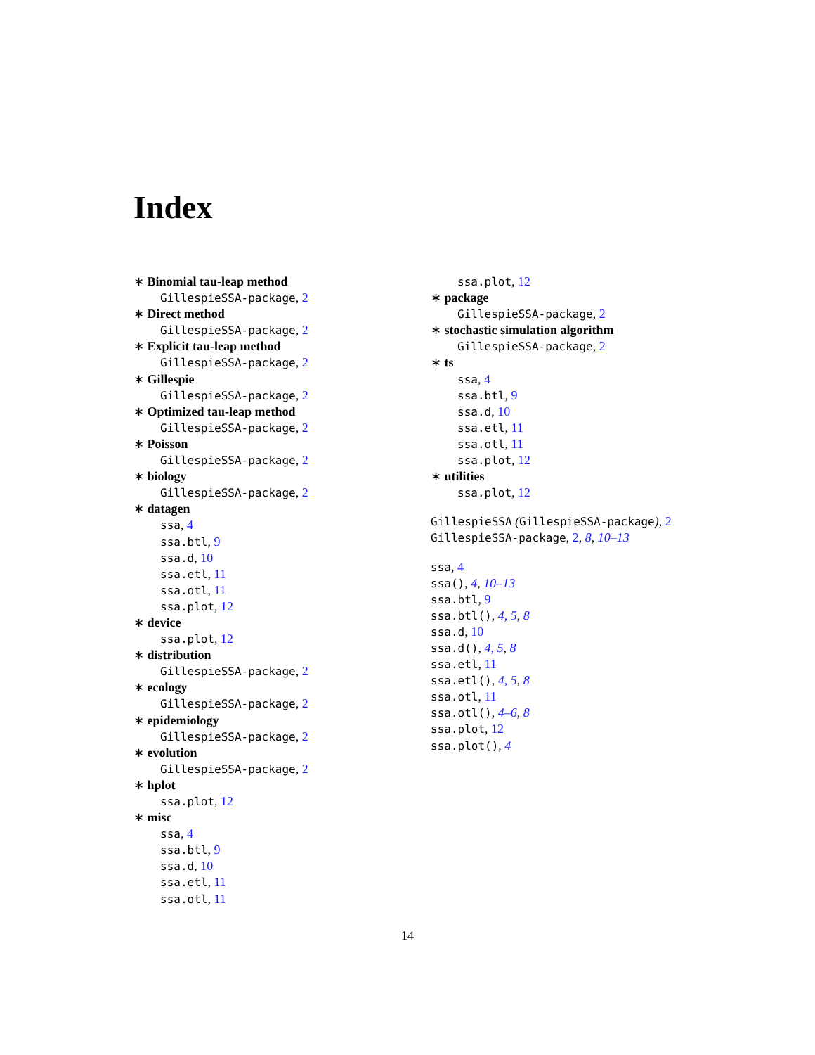Index
∗ Binomial tau-leap method
GillespieSSA-package, 2
∗ Direct method
GillespieSSA-package, 2
∗ Explicit tau-leap method
GillespieSSA-package, 2
∗ Gillespie
GillespieSSA-package, 2
∗ Optimized tau-leap method
GillespieSSA-package, 2
∗ Poisson
GillespieSSA-package, 2
∗ biology
GillespieSSA-package, 2
∗ datagen
ssa, 4
ssa.btl, 9
ssa.d, 10
ssa.etl, 11
ssa.otl, 11
ssa.plot, 12
∗ device
ssa.plot, 12
∗ distribution
GillespieSSA-package, 2
∗ ecology
GillespieSSA-package, 2
∗ epidemiology
GillespieSSA-package, 2
∗ evolution
GillespieSSA-package, 2
∗ hplot
ssa.plot, 12
∗ misc
ssa, 4
ssa.btl, 9
ssa.d, 10
ssa.etl, 11
ssa.otl, 11
ssa.plot, 12
∗ package
GillespieSSA-package, 2
∗ stochastic simulation algorithm
GillespieSSA-package, 2
∗ ts
ssa, 4
ssa.btl, 9
ssa.d, 10
ssa.etl, 11
ssa.otl, 11
ssa.plot, 12
∗ utilities
ssa.plot, 12
GillespieSSA (GillespieSSA-package), 2
GillespieSSA-package, 2, 8, 10–13
ssa, 4
ssa(), 4, 10–13
ssa.btl, 9
ssa.btl(), 4, 5, 8
ssa.d, 10
ssa.d(), 4, 5, 8
ssa.etl, 11
ssa.etl(), 4, 5, 8
ssa.otl, 11
ssa.otl(), 4–6, 8
ssa.plot, 12
ssa.plot(), 4
14